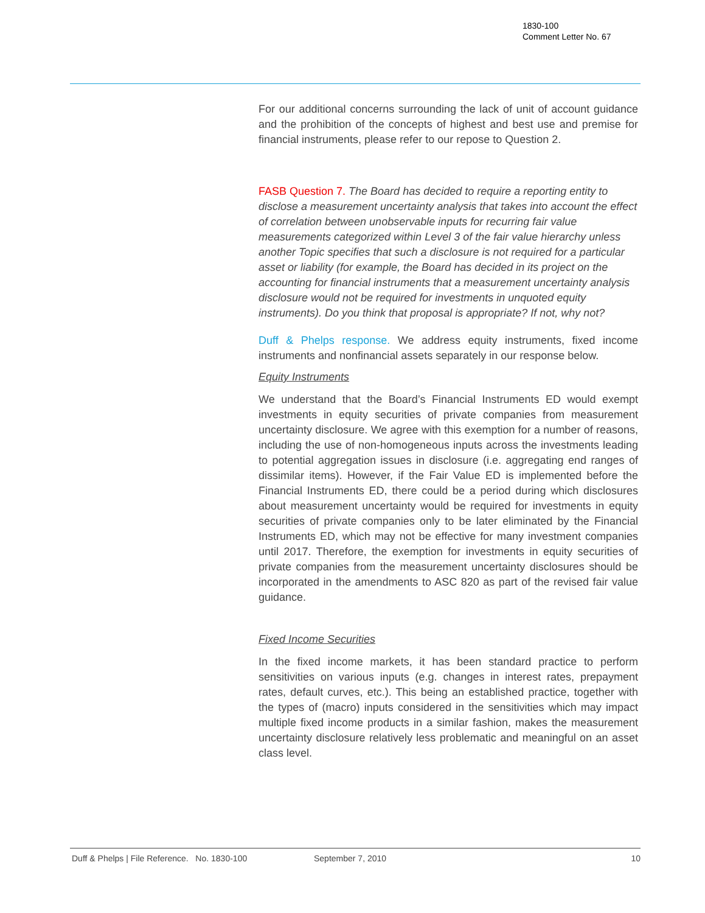1830-100
Comment Letter No. 67
For our additional concerns surrounding the lack of unit of account guidance and the prohibition of the concepts of highest and best use and premise for financial instruments, please refer to our repose to Question 2.
FASB Question 7. The Board has decided to require a reporting entity to disclose a measurement uncertainty analysis that takes into account the effect of correlation between unobservable inputs for recurring fair value measurements categorized within Level 3 of the fair value hierarchy unless another Topic specifies that such a disclosure is not required for a particular asset or liability (for example, the Board has decided in its project on the accounting for financial instruments that a measurement uncertainty analysis disclosure would not be required for investments in unquoted equity instruments). Do you think that proposal is appropriate? If not, why not?
Duff & Phelps response. We address equity instruments, fixed income instruments and nonfinancial assets separately in our response below.
Equity Instruments
We understand that the Board’s Financial Instruments ED would exempt investments in equity securities of private companies from measurement uncertainty disclosure. We agree with this exemption for a number of reasons, including the use of non-homogeneous inputs across the investments leading to potential aggregation issues in disclosure (i.e. aggregating end ranges of dissimilar items). However, if the Fair Value ED is implemented before the Financial Instruments ED, there could be a period during which disclosures about measurement uncertainty would be required for investments in equity securities of private companies only to be later eliminated by the Financial Instruments ED, which may not be effective for many investment companies until 2017. Therefore, the exemption for investments in equity securities of private companies from the measurement uncertainty disclosures should be incorporated in the amendments to ASC 820 as part of the revised fair value guidance.
Fixed Income Securities
In the fixed income markets, it has been standard practice to perform sensitivities on various inputs (e.g. changes in interest rates, prepayment rates, default curves, etc.). This being an established practice, together with the types of (macro) inputs considered in the sensitivities which may impact multiple fixed income products in a similar fashion, makes the measurement uncertainty disclosure relatively less problematic and meaningful on an asset class level.
Duff & Phelps | File Reference. No. 1830-100 September 7, 2010 10